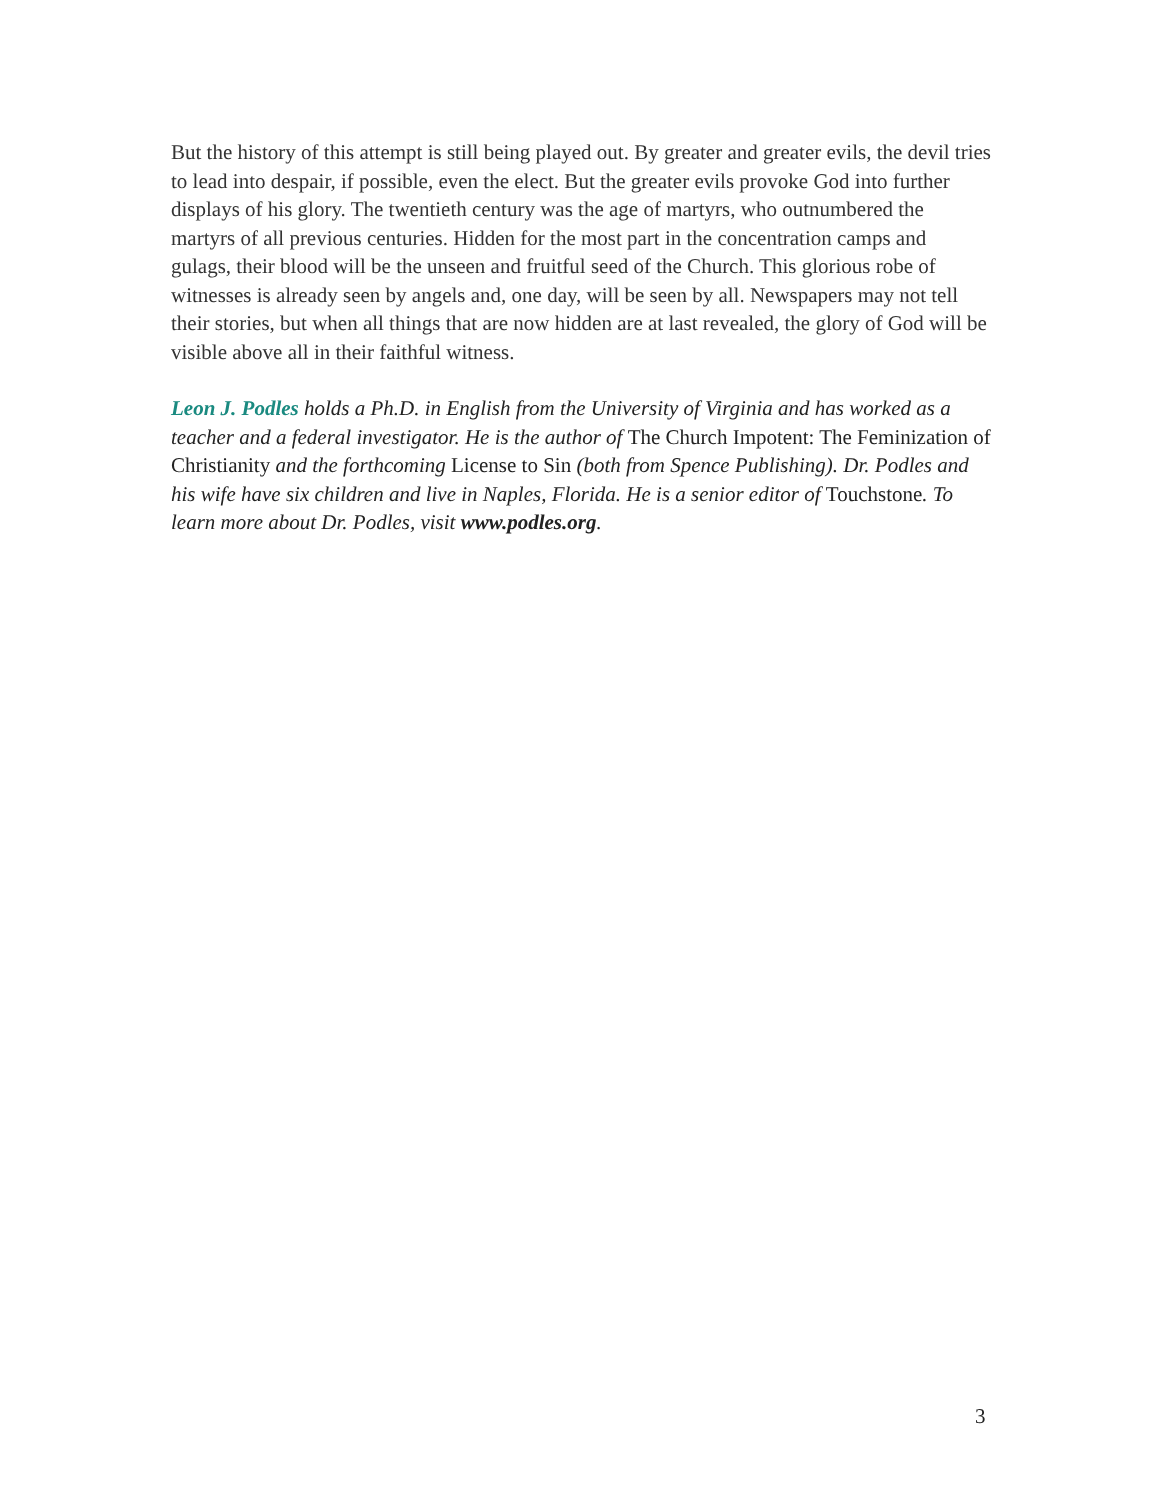But the history of this attempt is still being played out. By greater and greater evils, the devil tries to lead into despair, if possible, even the elect. But the greater evils provoke God into further displays of his glory. The twentieth century was the age of martyrs, who outnumbered the martyrs of all previous centuries. Hidden for the most part in the concentration camps and gulags, their blood will be the unseen and fruitful seed of the Church. This glorious robe of witnesses is already seen by angels and, one day, will be seen by all. Newspapers may not tell their stories, but when all things that are now hidden are at last revealed, the glory of God will be visible above all in their faithful witness.
Leon J. Podles holds a Ph.D. in English from the University of Virginia and has worked as a teacher and a federal investigator. He is the author of The Church Impotent: The Feminization of Christianity and the forthcoming License to Sin (both from Spence Publishing). Dr. Podles and his wife have six children and live in Naples, Florida. He is a senior editor of Touchstone. To learn more about Dr. Podles, visit www.podles.org.
3